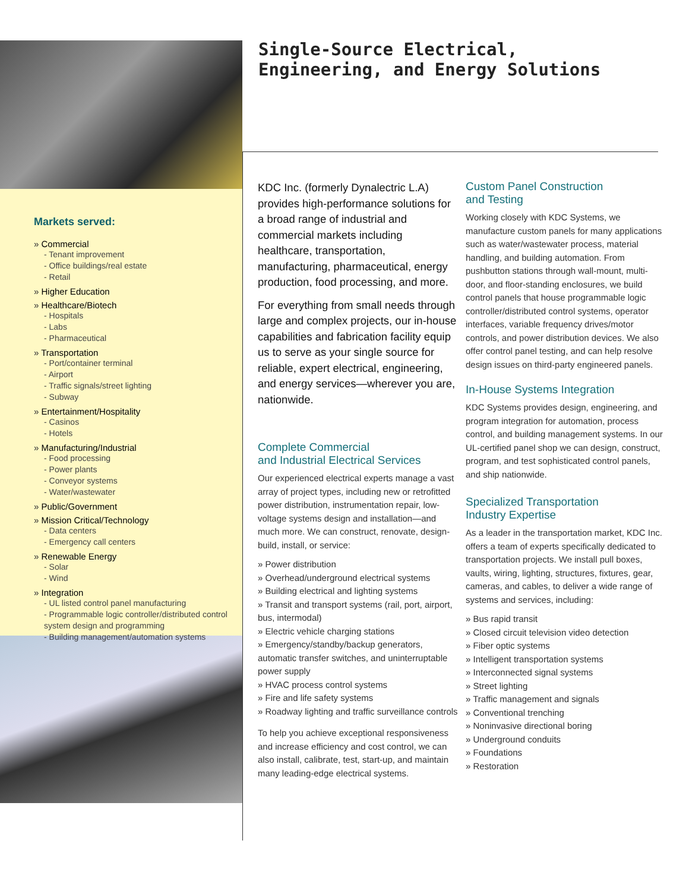Single-Source Electrical,
Engineering, and Energy Solutions
Markets served:
» Commercial
- Tenant improvement
- Office buildings/real estate
- Retail
» Higher Education
» Healthcare/Biotech
- Hospitals
- Labs
- Pharmaceutical
» Transportation
- Port/container terminal
- Airport
- Traffic signals/street lighting
- Subway
» Entertainment/Hospitality
- Casinos
- Hotels
» Manufacturing/Industrial
- Food processing
- Power plants
- Conveyor systems
- Water/wastewater
» Public/Government
» Mission Critical/Technology
- Data centers
- Emergency call centers
» Renewable Energy
- Solar
- Wind
» Integration
- UL listed control panel manufacturing
- Programmable logic controller/distributed control system design and programming
- Building management/automation systems
KDC Inc. (formerly Dynalectric L.A) provides high-performance solutions for a broad range of industrial and commercial markets including healthcare, transportation, manufacturing, pharmaceutical, energy production, food processing, and more.
For everything from small needs through large and complex projects, our in-house capabilities and fabrication facility equip us to serve as your single source for reliable, expert electrical, engineering, and energy services—wherever you are, nationwide.
Complete Commercial
and Industrial Electrical Services
Our experienced electrical experts manage a vast array of project types, including new or retrofitted power distribution, instrumentation repair, low-voltage systems design and installation—and much more. We can construct, renovate, design-build, install, or service:
» Power distribution
» Overhead/underground electrical systems
» Building electrical and lighting systems
» Transit and transport systems (rail, port, airport, bus, intermodal)
» Electric vehicle charging stations
» Emergency/standby/backup generators, automatic transfer switches, and uninterruptable power supply
» HVAC process control systems
» Fire and life safety systems
» Roadway lighting and traffic surveillance controls
To help you achieve exceptional responsiveness and increase efficiency and cost control, we can also install, calibrate, test, start-up, and maintain many leading-edge electrical systems.
Custom Panel Construction
and Testing
Working closely with KDC Systems, we manufacture custom panels for many applications such as water/wastewater process, material handling, and building automation. From pushbutton stations through wall-mount, multi-door, and floor-standing enclosures, we build control panels that house programmable logic controller/distributed control systems, operator interfaces, variable frequency drives/motor controls, and power distribution devices. We also offer control panel testing, and can help resolve design issues on third-party engineered panels.
In-House Systems Integration
KDC Systems provides design, engineering, and program integration for automation, process control, and building management systems. In our UL-certified panel shop we can design, construct, program, and test sophisticated control panels, and ship nationwide.
Specialized Transportation
Industry Expertise
As a leader in the transportation market, KDC Inc. offers a team of experts specifically dedicated to transportation projects. We install pull boxes, vaults, wiring, lighting, structures, fixtures, gear, cameras, and cables, to deliver a wide range of systems and services, including:
» Bus rapid transit
» Closed circuit television video detection
» Fiber optic systems
» Intelligent transportation systems
» Interconnected signal systems
» Street lighting
» Traffic management and signals
» Conventional trenching
» Noninvasive directional boring
» Underground conduits
» Foundations
» Restoration